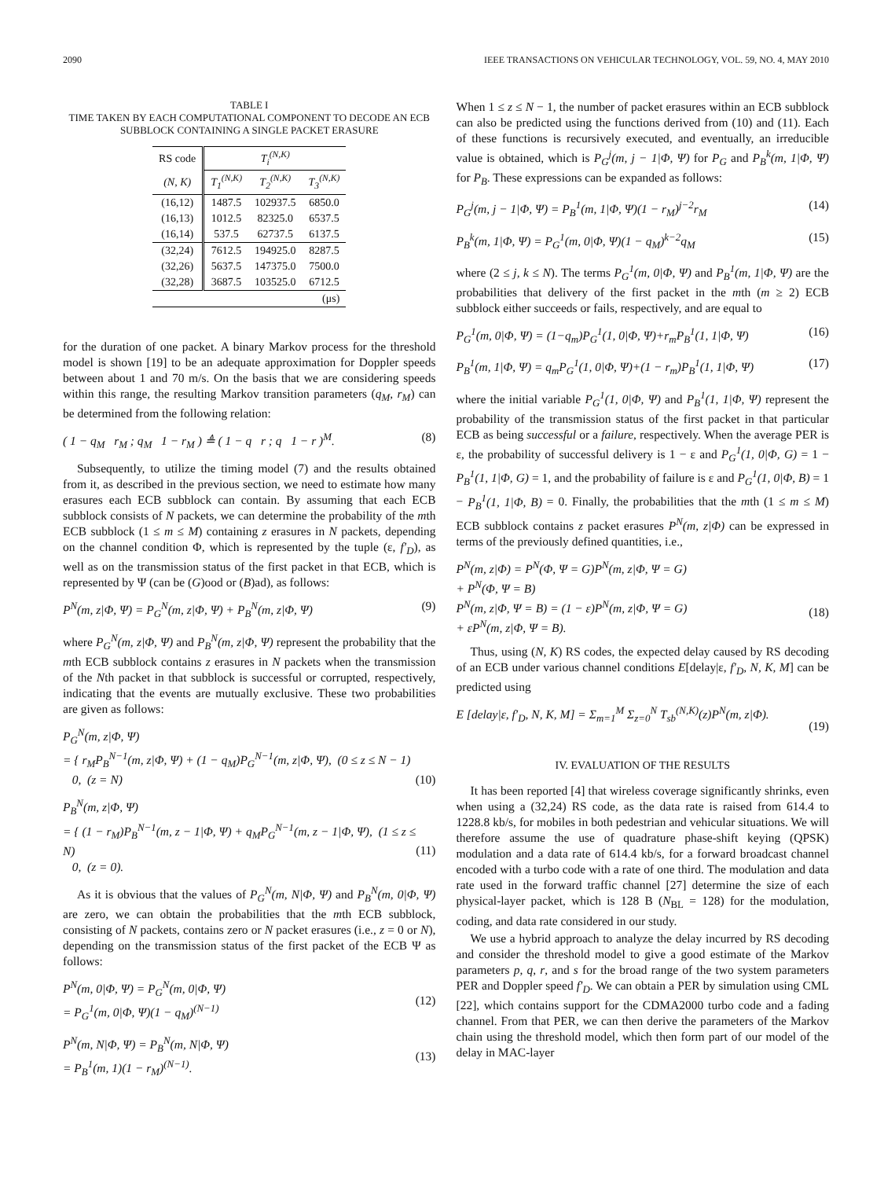2090 IEEE TRANSACTIONS ON VEHICULAR TECHNOLOGY, VOL. 59, NO. 4, MAY 2010
TABLE I
TIME TAKEN BY EACH COMPUTATIONAL COMPONENT TO DECODE AN ECB SUBBLOCK CONTAINING A SINGLE PACKET ERASURE
| RS code | T<sub>i</sub><sup>(N,K)</sup> | | |
| --- | --- | --- | --- |
| (N, K) | T<sub>1</sub><sup>(N,K)</sup> | T<sub>2</sub><sup>(N,K)</sup> | T<sub>3</sub><sup>(N,K)</sup> |
| (16,12) | 1487.5 | 102937.5 | 6850.0 |
| (16,13) | 1012.5 | 82325.0 | 6537.5 |
| (16,14) | 537.5 | 62737.5 | 6137.5 |
| (32,24) | 7612.5 | 194925.0 | 8287.5 |
| (32,26) | 5637.5 | 147375.0 | 7500.0 |
| (32,28) | 3687.5 | 103525.0 | 6712.5 |
| (μs) | | | |
for the duration of one packet. A binary Markov process for the threshold model is shown [19] to be an adequate approximation for Doppler speeds between about 1 and 70 m/s. On the basis that we are considering speeds within this range, the resulting Markov transition parameters (q<sub>M</sub>, r<sub>M</sub>) can be determined from the following relation:
( 1 − q<sub>M</sub> r<sub>M</sub> ; q<sub>M</sub> 1 − r<sub>M</sub> ) ≜ ( 1 − q r ; q 1 − r )<sup>M</sup>. (8)
Subsequently, to utilize the timing model (7) and the results obtained from it, as described in the previous section, we need to estimate how many erasures each ECB subblock can contain. By assuming that each ECB subblock consists of N packets, we can determine the probability of the mth ECB subblock (1 ≤ m ≤ M) containing z erasures in N packets, depending on the channel condition Φ, which is represented by the tuple (ε, f′<sub>D</sub>), as well as on the transmission status of the first packet in that ECB, which is represented by Ψ (can be (G)ood or (B)ad), as follows:
P<sup>N</sup>(m, z|Φ, Ψ) = P<sub>G</sub><sup>N</sup>(m, z|Φ, Ψ) + P<sub>B</sub><sup>N</sup>(m, z|Φ, Ψ) (9)
where P<sub>G</sub><sup>N</sup>(m, z|Φ, Ψ) and P<sub>B</sub><sup>N</sup>(m, z|Φ, Ψ) represent the probability that the mth ECB subblock contains z erasures in N packets when the transmission of the Nth packet in that subblock is successful or corrupted, respectively, indicating that the events are mutually exclusive. These two probabilities are given as follows:
P<sub>G</sub><sup>N</sup>(m, z|Φ, Ψ)
= { r<sub>M</sub>P<sub>B</sub><sup>N−1</sup>(m, z|Φ, Ψ) + (1 − q<sub>M</sub>)P<sub>G</sub><sup>N−1</sup>(m, z|Φ, Ψ), (0 ≤ z ≤ N − 1)
0, (z = N)
(10)
P<sub>B</sub><sup>N</sup>(m, z|Φ, Ψ)
= { (1 − r<sub>M</sub>)P<sub>B</sub><sup>N−1</sup>(m, z − 1|Φ, Ψ) + q<sub>M</sub>P<sub>G</sub><sup>N−1</sup>(m, z − 1|Φ, Ψ), (1 ≤ z ≤ N)
0, (z = 0).
(11)
As it is obvious that the values of P<sub>G</sub><sup>N</sup>(m, N|Φ, Ψ) and P<sub>B</sub><sup>N</sup>(m, 0|Φ, Ψ) are zero, we can obtain the probabilities that the mth ECB subblock, consisting of N packets, contains zero or N packet erasures (i.e., z = 0 or N), depending on the transmission status of the first packet of the ECB Ψ as follows:
P<sup>N</sup>(m, 0|Φ, Ψ) = P<sub>G</sub><sup>N</sup>(m, 0|Φ, Ψ)
= P<sub>G</sub><sup>1</sup>(m, 0|Φ, Ψ)(1 − q<sub>M</sub>)<sup>(N−1)</sup>
(12)
P<sup>N</sup>(m, N|Φ, Ψ) = P<sub>B</sub><sup>N</sup>(m, N|Φ, Ψ)
= P<sub>B</sub><sup>1</sup>(m, 1)(1 − r<sub>M</sub>)<sup>(N−1)</sup>.
(13)
When 1 ≤ z ≤ N − 1, the number of packet erasures within an ECB subblock can also be predicted using the functions derived from (10) and (11). Each of these functions is recursively executed, and eventually, an irreducible value is obtained, which is P<sub>G</sub><sup>j</sup>(m, j − 1|Φ, Ψ) for P<sub>G</sub> and P<sub>B</sub><sup>k</sup>(m, 1|Φ, Ψ) for P<sub>B</sub>. These expressions can be expanded as follows:
P<sub>G</sub><sup>j</sup>(m, j − 1|Φ, Ψ) = P<sub>B</sub><sup>1</sup>(m, 1|Φ, Ψ)(1 − r<sub>M</sub>)<sup>j−2</sup>r<sub>M</sub> (14)
P<sub>B</sub><sup>k</sup>(m, 1|Φ, Ψ) = P<sub>G</sub><sup>1</sup>(m, 0|Φ, Ψ)(1 − q<sub>M</sub>)<sup>k−2</sup>q<sub>M</sub> (15)
where (2 ≤ j, k ≤ N). The terms P<sub>G</sub><sup>1</sup>(m, 0|Φ, Ψ) and P<sub>B</sub><sup>1</sup>(m, 1|Φ, Ψ) are the probabilities that delivery of the first packet in the mth (m ≥ 2) ECB subblock either succeeds or fails, respectively, and are equal to
P<sub>G</sub><sup>1</sup>(m, 0|Φ, Ψ) = (1−q<sub>m</sub>)P<sub>G</sub><sup>1</sup>(1, 0|Φ, Ψ)+r<sub>m</sub>P<sub>B</sub><sup>1</sup>(1, 1|Φ, Ψ) (16)
P<sub>B</sub><sup>1</sup>(m, 1|Φ, Ψ) = q<sub>m</sub>P<sub>G</sub><sup>1</sup>(1, 0|Φ, Ψ)+(1 − r<sub>m</sub>)P<sub>B</sub><sup>1</sup>(1, 1|Φ, Ψ) (17)
where the initial variable P<sub>G</sub><sup>1</sup>(1, 0|Φ, Ψ) and P<sub>B</sub><sup>1</sup>(1, 1|Φ, Ψ) represent the probability of the transmission status of the first packet in that particular ECB as being successful or a failure, respectively. When the average PER is ε, the probability of successful delivery is 1 − ε and P<sub>G</sub><sup>1</sup>(1, 0|Φ, G) = 1 − P<sub>B</sub><sup>1</sup>(1, 1|Φ, G) = 1, and the probability of failure is ε and P<sub>G</sub><sup>1</sup>(1, 0|Φ, B) = 1 − P<sub>B</sub><sup>1</sup>(1, 1|Φ, B) = 0. Finally, the probabilities that the mth (1 ≤ m ≤ M) ECB subblock contains z packet erasures P<sup>N</sup>(m, z|Φ) can be expressed in terms of the previously defined quantities, i.e.,
P<sup>N</sup>(m, z|Φ) = P<sup>N</sup>(Φ, Ψ = G)P<sup>N</sup>(m, z|Φ, Ψ = G)
+ P<sup>N</sup>(Φ, Ψ = B)
P<sup>N</sup>(m, z|Φ, Ψ = B) = (1 − ε)P<sup>N</sup>(m, z|Φ, Ψ = G)
+ εP<sup>N</sup>(m, z|Φ, Ψ = B).
(18)
Thus, using (N, K) RS codes, the expected delay caused by RS decoding of an ECB under various channel conditions E[delay|ε, f′<sub>D</sub>, N, K, M] can be predicted using
E [delay|ε, f′<sub>D</sub>, N, K, M] = Σ<sub>m=1</sub><sup>M</sup> Σ<sub>z=0</sub><sup>N</sup> T<sub>sb</sub><sup>(N,K)</sup>(z)P<sup>N</sup>(m, z|Φ).
(19)
IV. EVALUATION OF THE RESULTS
It has been reported [4] that wireless coverage significantly shrinks, even when using a (32,24) RS code, as the data rate is raised from 614.4 to 1228.8 kb/s, for mobiles in both pedestrian and vehicular situations. We will therefore assume the use of quadrature phase-shift keying (QPSK) modulation and a data rate of 614.4 kb/s, for a forward broadcast channel encoded with a turbo code with a rate of one third. The modulation and data rate used in the forward traffic channel [27] determine the size of each physical-layer packet, which is 128 B (N<sub>BL</sub> = 128) for the modulation, coding, and data rate considered in our study.
We use a hybrid approach to analyze the delay incurred by RS decoding and consider the threshold model to give a good estimate of the Markov parameters p, q, r, and s for the broad range of the two system parameters PER and Doppler speed f′<sub>D</sub>. We can obtain a PER by simulation using CML [22], which contains support for the CDMA2000 turbo code and a fading channel. From that PER, we can then derive the parameters of the Markov chain using the threshold model, which then form part of our model of the delay in MAC-layer